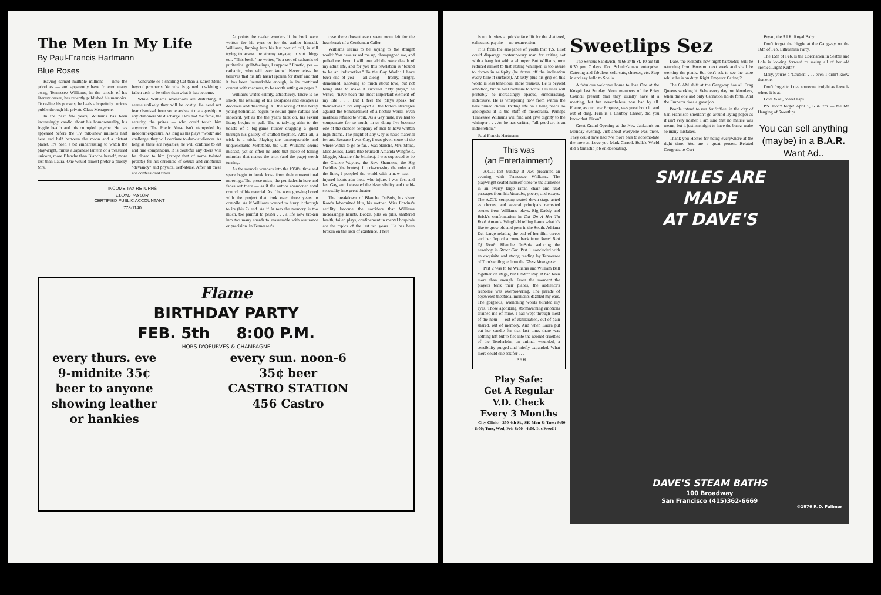The Men In My Life
By Paul-Francis Hartmann
Blue Roses
Having earned multiple millions — note the priorities — and apparently have frittered many away, Tennessee Williams, in the shoals of his literary career, has recently published his memoirs. To re-line his pockets, he leads a hopefully curious public through his private Glass Menagerie.
In the past few years, Williams has been increasingly candid about his homosexuality, his fragile health and his crumpled psyche. He has appeared before the TV talk-show millions half here and half between the moon and a distant planet. It's been a bit embarrassing to watch the playwright, minus a Japanese lantern or a treasured unicorn, more Blanche than Blanche herself, more lost than Laura. One would almost prefer a plucky Mrs.
Venerable or a snarling Cat than a Karen Stone beyond prospects. Yet what is gained in wishing a fallen arch to be other than what it has become.
While Williams revelations are disturbing, it seems unlikely they will be costly. He need not fear dismissal from some assistant managership or any dishonorable discharge. He's had the fame, the security, the prizes — who could touch him anymore. The Poetic Muse isn't stampeded by indecent exposure. As long as his plays "work" and challenge, they will continue to draw audiences. As long as there are royalties, he will continue to eat and hire companions. It is doubtful any doors will be closed to him (except that of some twisted prelate) for his chronicle of sexual and emotional "deviancy" and physical self-abuse. After all these are confessional times.
INCOME TAX RETURNS
LLOYD TAYLOR
CERTIFIED PUBLIC ACCOUNTANT
778-1140
At points the reader wonders if the book were written for his eyes or for the author himself. Williams, limping into his last port of call, is still trying to assess the stormy voyage, to sort things out. "This book," he writes, "is a sort of catharsis of puritanical guilt-feelings, I suppose." Emetic, yes — cathartic, who will ever know! Nevertheless he believes that his life hasn't spoken for itself and that it has been "remarkable enough, in its continual contest with madness, to be worth setting on paper."
Williams writes calmly, attractively. There is no shock; the retailing of his escapades and escapes is decorous and disarming. All the sexing of the horny young bohemian begins to sound quite natural and innocent, yet as the the years trick on, his sexual litany begins to pall. The re-tallying akin to the boasts of a big-game hunter dragging a guest through his gallery of stuffed trophies. After all, a trick is a trick. Playing the unconquerable and unquenchable Mehitable, the Cat, Williams seems miscast, yet so often he adds that piece of telling minutiae that makes the trick (and the page) worth turning.
As the memoir wanders into the 1960's, time and space begin to break loose from their conventional moorings. The prose mists; the pen fades in here and fades out there — as if the author abandoned total control of his material. As if he were growing bored with the project that took over three years to compile. As if Williams wanted to hurry it through to its (his ?) end. As if in toto the memory is too much, too painful to pester . . . a life now broken into too many shards to reassemble with assurance or precision. In Tennessee's
case there doesn't even seem room left for the heartbreak of a Gentleman Caller.
Williams seems to be saying to the straight world: You have raised me up, champagned me, and pulled me down. I will now add the other details of my adult life, and for you this revelation is "bound to be an indiscretion." To the Gay World: I have been one of you — all along — trashy, hungry, demeaned. Knowing so much about love, but not being able to make it succeed. "My plays," he writes, "have been the most important element of my life . . . But I feel the plays speak for themselves." I've employed all the forlorn strategies against the bombardment of a hostile world. Even madness refused to work. As a Gay male, I've had to compensate for so much; in so doing I've become one of the slender company of men to have written high drama. The plight of any Gay is basic material for art. Because I was Gay, I was given some of the where withal to go so far. I was blanche, Mrs. Stone, Miss Jelkes, Laura (the bruised) Amanda Wingfield, Maggie, Maxine (the bitches). I was supposed to be the Chance Waynes, the Rev. Shannons, the Big Daddies (the brutes). In cris-crossing the roles and the lines, I peopled the world with a new cast — injured hearts adn those who injure. I was first and last Gay, and I elevated the bi-sensibility and the bi-sensuality into great theater.
The breakdown of Blanche DuBois, his sister Rose's lobotmized blur, his mother, Miss Edwina's senility become the corridors that Williams increasingly haunts. Booze, pills on pills, shattered health, failed plays, confinement in mental hospitals are the topics of the last ten years. He has been broken on the rack of existence. There
Flame
BIRTHDAY PARTY
FEB. 5th 8:00 P.M.
HORS D'OEURVES & CHAMPAGNE
every thurs. eve 9-midnite 35¢ beer to anyone showing leather or hankies
every sun. noon-6
35¢ beer
CASTRO STATION
456 Castro
is not in view a quickie face lift for the shattered, exhausted psyche — no resurrection.
It is from the arrogance of youth that T.S. Eliot could disparage contemporary man for exiting not with a bang but with a whimper. But Williams, now reduced almost to that exiting whimper, is too aware to drown in self-pity (he drives off the inclination every time it surfaces). At sixty-plus his grip on this world is less tenacious, more tenuous. He is beyond ambition, but he will continue to write. His lines will probably be increasingly opaque, embarrassing, indecisive. He is whispering now from within the bare ruined choirs. Exiting life on a bang needs no apologists; it is the stuff of melodrama. Perhaps Tennessee Williams will find and give dignity to the whimper . . . As he has written, "all good art is an indiscretion."
Paul-Francis Hartmann
This was
(an Entertainment)
A.C.T. last Sunday at 7:30 presented an evening with Tennessee Williams. The playwright seated himself close to the audience in an overly large rattan chair and read passages from his Memoirs, poetry, and essays. The A.C.T. company seated down stage acted as chorus, and several principals recreated scenes from Williams' plays. Big Daddy and Brick's confrontation in Cat On A Hot Tin Roof. Amanda Wingfield telling Laura what it's like to grow old and poor in the South. Adriana Del Largo relating the end of her film career and her flop of a come back from Sweet Bird Of Youth. Blanche DuBois seducing the newsboy in Street Car. Part 1 concluded with an exquisite and strong reading by Tennessee of Tom's epilogue from the Glass Menagerie.
Part 2 was to be Williams and William Ball together on stage, but I didn't stay. It had been more than enough. From the moment the players took their places, the audience's response was overpowering. The parade of bejeweled theatrical moments dazzled my ears. The gorgeous, wrenching words blinded my eyes. Those agonizing, stormwarning emotions drained me of mine. I had wept through most of the hour — out of exhileration, out of pain shared, out of memory. And when Laura put out her candle for that last time, there was nothing left but to flee into the neoned cruelties of the Tenderloin, an animal wounded, a sensibility purged and briefly expanded. What more could one ask for . . .
P.F.H.
Play Safe:
Get A Regular
V.D. Check
Every 3 Months
City Clinic - 250 4th St., SF. Mon & Tues: 9:30 - 6:00; Tues, Wed, Fri: 8:00 - 4:00. It's Free!!!
Sweetlips Sez
The Serious Sandwich, 4166 24th St. 10 am till 6:30 pm, 7 days. Don Schultz's new enterprise. Catering and fabulous cold cuts, cheeses, etc. Stop in and say hello to Shelia.
A fabulous welcome home to Jose One at the Kokpit last Sunday. More members of the Privy Council present than they usually have at a meeting, but fun nevertheless, was had by all. Flame, as our new Empress, was great both in and out of drag. Fern is a Chubby Chaser, did you know that Dixon?
Great Grand Opening at the New Jackson's on Monday evening. Just about everyone was there. They could have had two more bars to accomodate the crowds. Love you Mark Carroll. Bella's World did a fantastic job on decorating.
Dale, the Kokpit's new night bartender, will be returning from Houston next week and shall be working the plank. But don't ask to see the tatoo whilst he is on duty. Right Emperor Caringi?
The 6 AM shift at the Gangway has all Drag Queens working it. Reba every day but Mondays, when the one and only Carnation holds forth. And the Emperor does a great job.
People intend to run for 'office' in the city of San Francisco shouldn't go around laying paper as it isn't very kosher. I am sure that no malice was meant, but it just isn't right to have the banks make so many mistakes.
Thank you Hector for being everywhere at the right time. You are a great person. Belated Congrats. to Curt
Bryan, the S.I.R. Royal Baby.
Don't forget the biggie at the Gangway on the 16th of Feb. Lithuanian Party.
The 15th of Feb. is the Coronation in Seattle and Lola is looking forward to seeing all of her old cronies...right Keith?
Mary, you're a 'Caution' . . . even I didn't know that one.
Don't forget to Love someone tonight as Love is where it is at.
Love to all, Sweet Lips
P.S. Don't forget April 5, 6 & 7th — the 6th Hanging of Sweetlips.
You can sell anything (maybe) in a B.A.R. Want Ad..
SMILES ARE
MADE
AT DAVE'S
DAVE'S STEAM BATHS
100 Broadway
San Francisco (415)362-6669
©1976 R.D. Fullmer